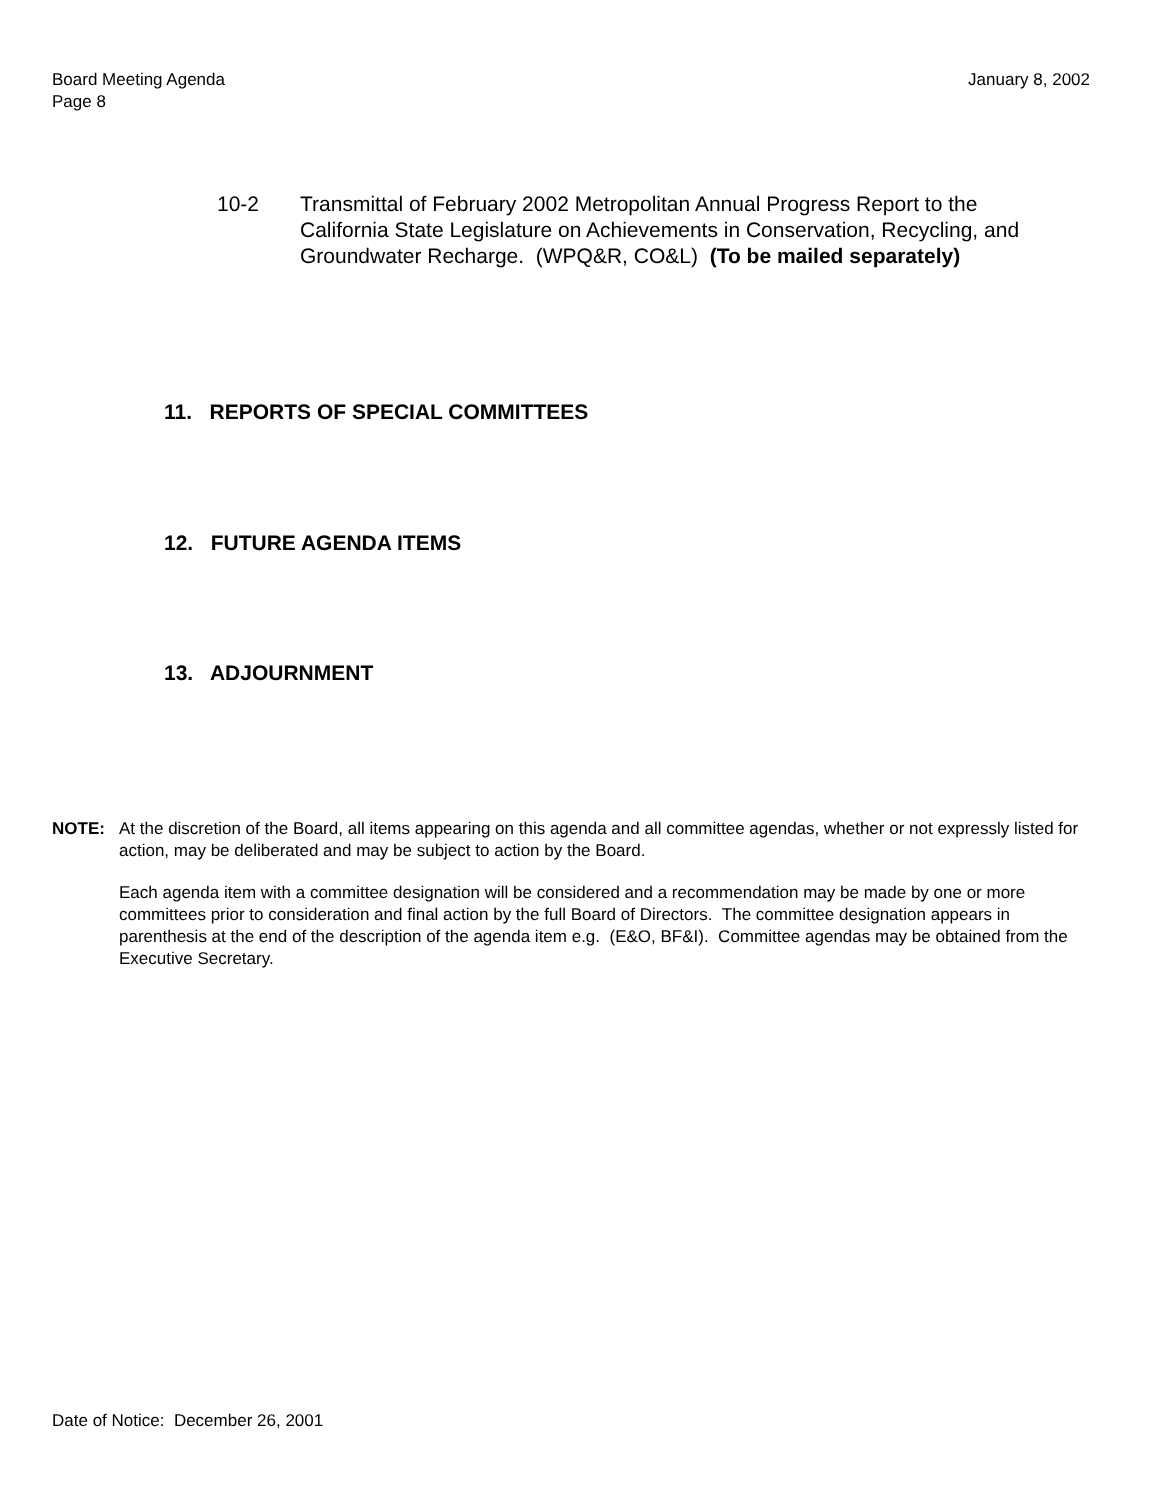Board Meeting Agenda
Page 8
January 8, 2002
10-2 Transmittal of February 2002 Metropolitan Annual Progress Report to the California State Legislature on Achievements in Conservation, Recycling, and Groundwater Recharge. (WPQ&R, CO&L) (To be mailed separately)
11. REPORTS OF SPECIAL COMMITTEES
12. FUTURE AGENDA ITEMS
13. ADJOURNMENT
NOTE: At the discretion of the Board, all items appearing on this agenda and all committee agendas, whether or not expressly listed for action, may be deliberated and may be subject to action by the Board.
Each agenda item with a committee designation will be considered and a recommendation may be made by one or more committees prior to consideration and final action by the full Board of Directors. The committee designation appears in parenthesis at the end of the description of the agenda item e.g. (E&O, BF&I). Committee agendas may be obtained from the Executive Secretary.
Date of Notice: December 26, 2001